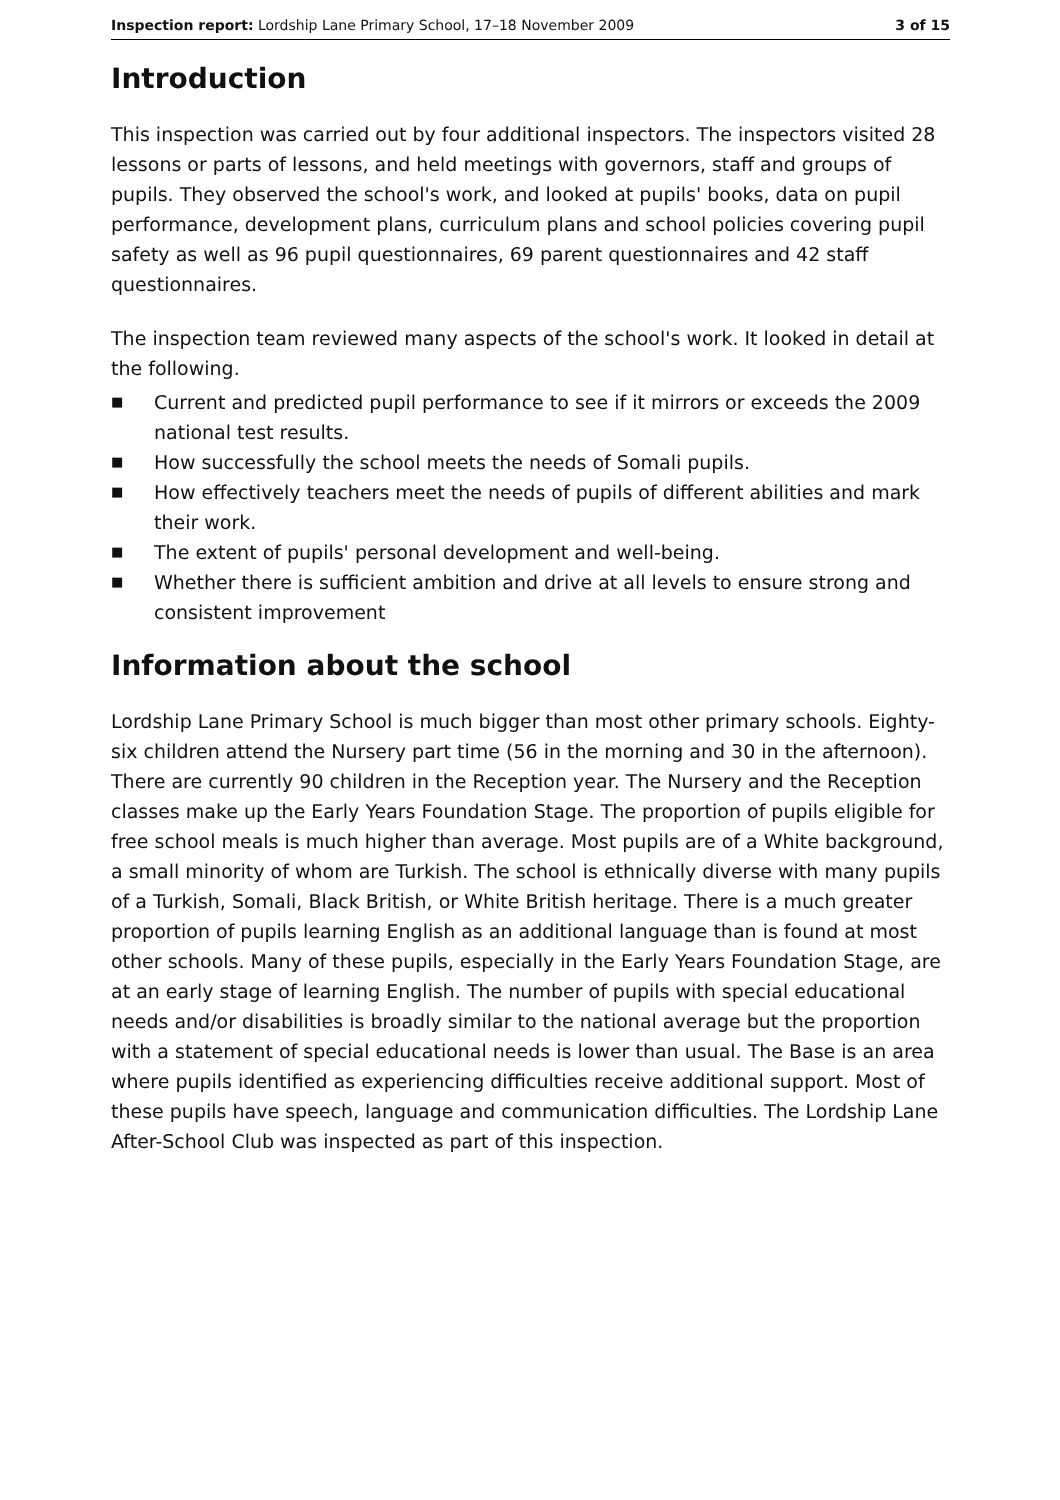Inspection report: Lordship Lane Primary School, 17–18 November 2009
3 of 15
Introduction
This inspection was carried out by four additional inspectors. The inspectors visited 28 lessons or parts of lessons, and held meetings with governors, staff and groups of pupils. They observed the school's work, and looked at pupils' books, data on pupil performance, development plans, curriculum plans and school policies covering pupil safety as well as 96 pupil questionnaires, 69 parent questionnaires and 42 staff questionnaires.
The inspection team reviewed many aspects of the school's work. It looked in detail at the following.
■ Current and predicted pupil performance to see if it mirrors or exceeds the 2009 national test results.
■ How successfully the school meets the needs of Somali pupils.
■ How effectively teachers meet the needs of pupils of different abilities and mark their work.
■ The extent of pupils' personal development and well-being.
■ Whether there is sufficient ambition and drive at all levels to ensure strong and consistent improvement
Information about the school
Lordship Lane Primary School is much bigger than most other primary schools. Eighty-six children attend the Nursery part time (56 in the morning and 30 in the afternoon). There are currently 90 children in the Reception year. The Nursery and the Reception classes make up the Early Years Foundation Stage. The proportion of pupils eligible for free school meals is much higher than average. Most pupils are of a White background, a small minority of whom are Turkish. The school is ethnically diverse with many pupils of a Turkish, Somali, Black British, or White British heritage. There is a much greater proportion of pupils learning English as an additional language than is found at most other schools. Many of these pupils, especially in the Early Years Foundation Stage, are at an early stage of learning English. The number of pupils with special educational needs and/or disabilities is broadly similar to the national average but the proportion with a statement of special educational needs is lower than usual. The Base is an area where pupils identified as experiencing difficulties receive additional support. Most of these pupils have speech, language and communication difficulties. The Lordship Lane After-School Club was inspected as part of this inspection.